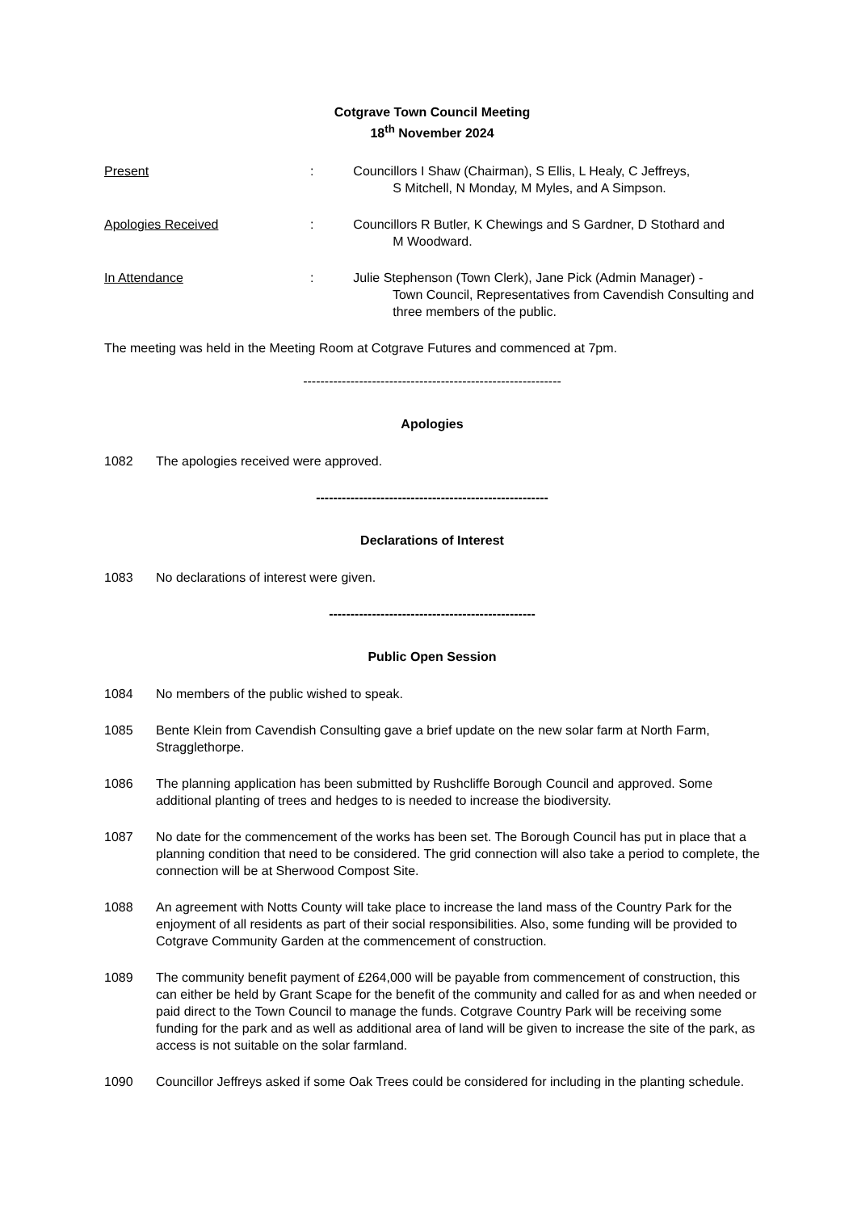Cotgrave Town Council Meeting
18<sup>th</sup> November 2024
Present : Councillors I Shaw (Chairman), S Ellis, L Healy, C Jeffreys,
S Mitchell, N Monday, M Myles, and A Simpson.
Apologies Received : Councillors R Butler, K Chewings and S Gardner, D Stothard and
M Woodward.
In Attendance : Julie Stephenson (Town Clerk), Jane Pick (Admin Manager) -
Town Council, Representatives from Cavendish Consulting and
three members of the public.
The meeting was held in the Meeting Room at Cotgrave Futures and commenced at 7pm.
------------------------------------------------------------
Apologies
1082 The apologies received were approved.
------------------------------------------------------
Declarations of Interest
1083 No declarations of interest were given.
------------------------------------------------
Public Open Session
1084 No members of the public wished to speak.
1085 Bente Klein from Cavendish Consulting gave a brief update on the new solar farm at North Farm, Stragglethorpe.
1086 The planning application has been submitted by Rushcliffe Borough Council and approved. Some additional planting of trees and hedges to is needed to increase the biodiversity.
1087 No date for the commencement of the works has been set. The Borough Council has put in place that a planning condition that need to be considered. The grid connection will also take a period to complete, the connection will be at Sherwood Compost Site.
1088 An agreement with Notts County will take place to increase the land mass of the Country Park for the enjoyment of all residents as part of their social responsibilities. Also, some funding will be provided to Cotgrave Community Garden at the commencement of construction.
1089 The community benefit payment of £264,000 will be payable from commencement of construction, this can either be held by Grant Scape for the benefit of the community and called for as and when needed or paid direct to the Town Council to manage the funds. Cotgrave Country Park will be receiving some funding for the park and as well as additional area of land will be given to increase the site of the park, as access is not suitable on the solar farmland.
1090 Councillor Jeffreys asked if some Oak Trees could be considered for including in the planting schedule.